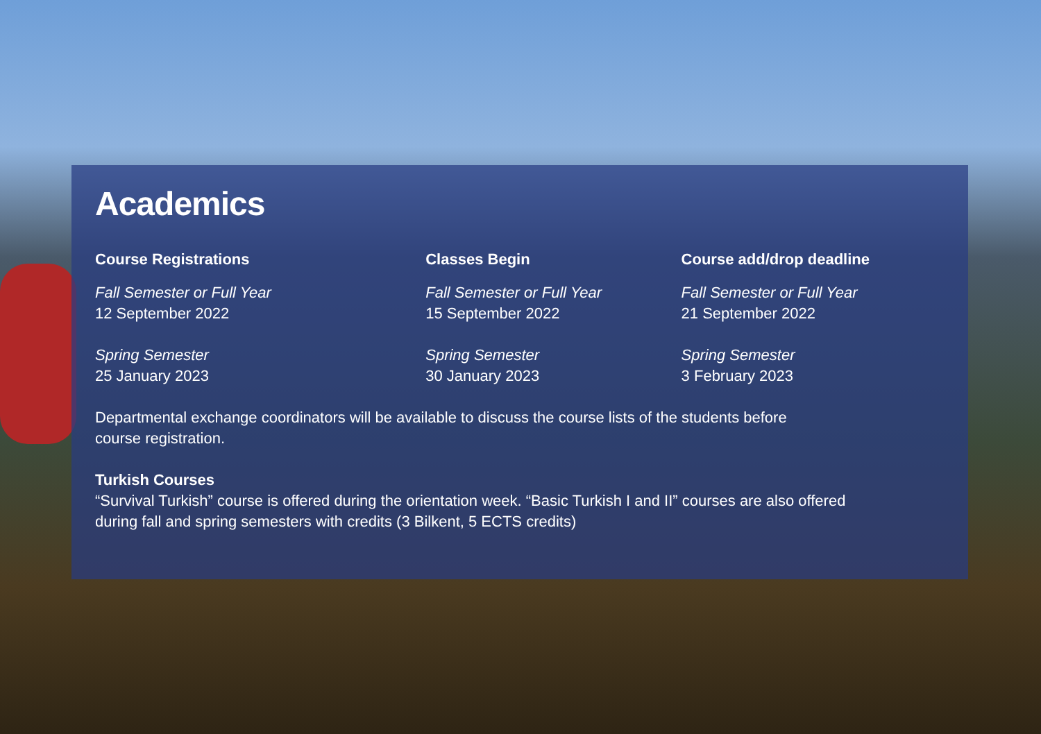Academics
Course Registrations
Fall Semester or Full Year
12 September 2022
Spring Semester
25 January 2023
Classes Begin
Fall Semester or Full Year
15 September 2022
Spring Semester
30 January 2023
Course add/drop deadline
Fall Semester or Full Year
21 September 2022
Spring Semester
3 February 2023
Departmental exchange coordinators will be available to discuss the course lists of the students before
course registration.
Turkish Courses
“Survival Turkish” course is offered during the orientation week. “Basic Turkish I and II” courses are also offered
during fall and spring semesters with credits (3 Bilkent, 5 ECTS credits)